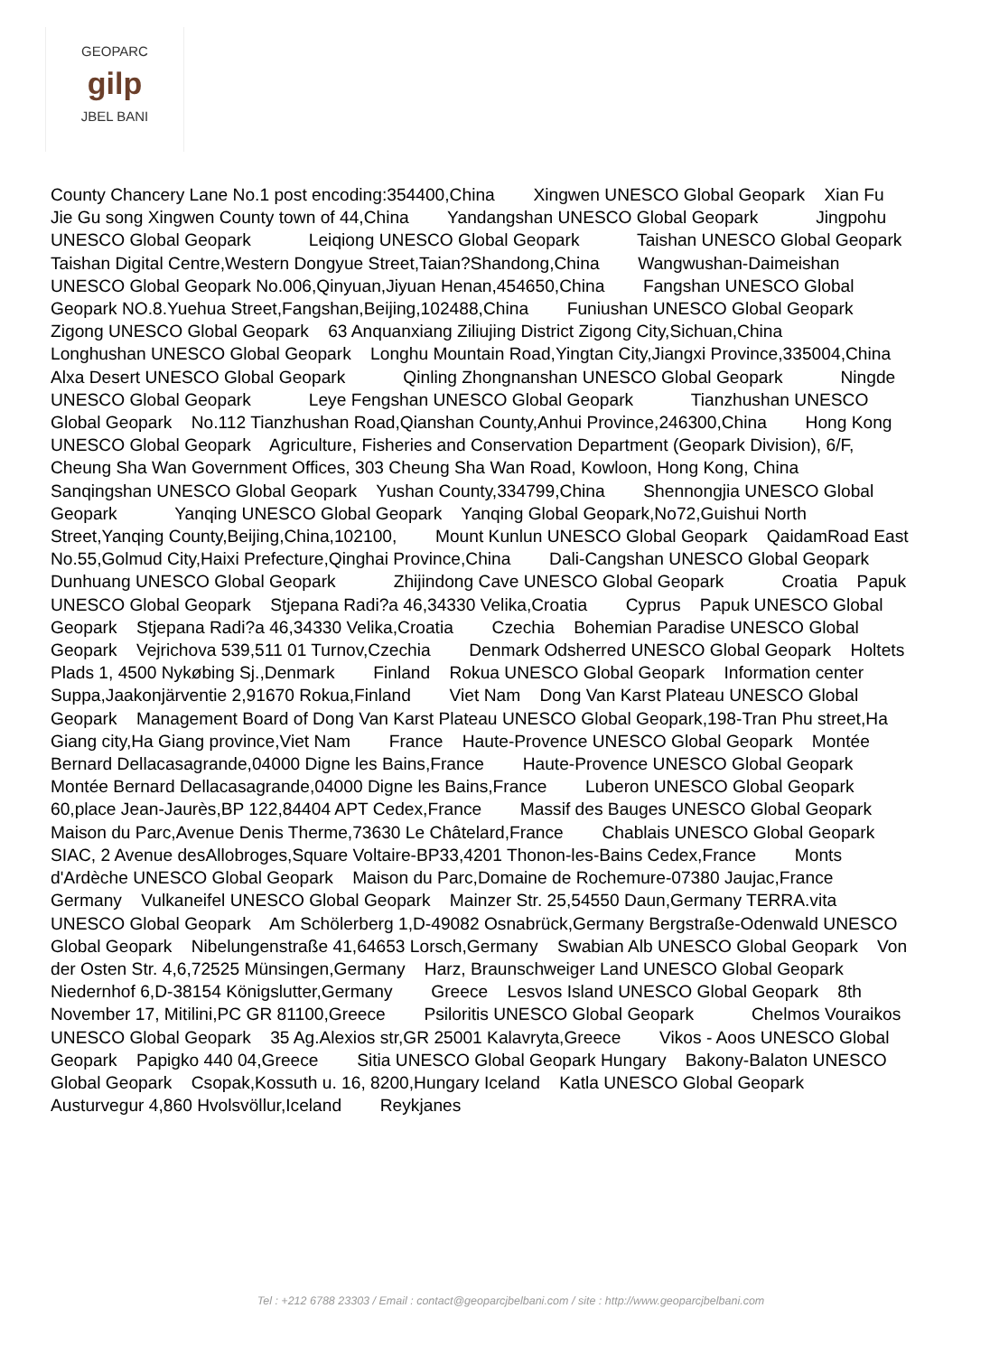GEOPARC
gilp
JBEL BANI
County Chancery Lane No.1 post encoding:354400,China Xingwen UNESCO Global Geopark Xian Fu Jie Gu song Xingwen County town of 44,China Yandangshan UNESCO Global Geopark Jingpohu UNESCO Global Geopark Leiqiong UNESCO Global Geopark Taishan UNESCO Global Geopark Taishan Digital Centre,Western Dongyue Street,Taian?Shandong,China Wangwushan-Daimeishan UNESCO Global Geopark No.006,Qinyuan,Jiyuan Henan,454650,China Fangshan UNESCO Global Geopark NO.8.Yuehua Street,Fangshan,Beijing,102488,China Funiushan UNESCO Global Geopark Zigong UNESCO Global Geopark 63 Anquanxiang Ziliujing District Zigong City,Sichuan,China Longhushan UNESCO Global Geopark Longhu Mountain Road,Yingtan City,Jiangxi Province,335004,China Alxa Desert UNESCO Global Geopark Qinling Zhongnanshan UNESCO Global Geopark Ningde UNESCO Global Geopark Leye Fengshan UNESCO Global Geopark Tianzhushan UNESCO Global Geopark No.112 Tianzhushan Road,Qianshan County,Anhui Province,246300,China Hong Kong UNESCO Global Geopark Agriculture, Fisheries and Conservation Department (Geopark Division), 6/F, Cheung Sha Wan Government Offices, 303 Cheung Sha Wan Road, Kowloon, Hong Kong, China Sanqingshan UNESCO Global Geopark Yushan County,334799,China Shennongjia UNESCO Global Geopark Yanqing UNESCO Global Geopark Yanqing Global Geopark,No72,Guishui North Street,Yanqing County,Beijing,China,102100, Mount Kunlun UNESCO Global Geopark QaidamRoad East No.55,Golmud City,Haixi Prefecture,Qinghai Province,China Dali-Cangshan UNESCO Global Geopark Dunhuang UNESCO Global Geopark Zhijindong Cave UNESCO Global Geopark Croatia Papuk UNESCO Global Geopark Stjepana Radi?a 46,34330 Velika,Croatia Cyprus Papuk UNESCO Global Geopark Stjepana Radi?a 46,34330 Velika,Croatia Czechia Bohemian Paradise UNESCO Global Geopark Vejrichova 539,511 01 Turnov,Czechia Denmark Odsherred UNESCO Global Geopark Holtets Plads 1, 4500 Nykøbing Sj.,Denmark Finland Rokua UNESCO Global Geopark Information center Suppa,Jaakonjärventie 2,91670 Rokua,Finland Viet Nam Dong Van Karst Plateau UNESCO Global Geopark Management Board of Dong Van Karst Plateau UNESCO Global Geopark,198-Tran Phu street,Ha Giang city,Ha Giang province,Viet Nam France Haute-Provence UNESCO Global Geopark Montée Bernard Dellacasagrande,04000 Digne les Bains,France Haute-Provence UNESCO Global Geopark Montée Bernard Dellacasagrande,04000 Digne les Bains,France Luberon UNESCO Global Geopark 60,place Jean-Jaurès,BP 122,84404 APT Cedex,France Massif des Bauges UNESCO Global Geopark Maison du Parc,Avenue Denis Therme,73630 Le Châtelard,France Chablais UNESCO Global Geopark SIAC, 2 Avenue desAllobroges,Square Voltaire-BP33,4201 Thonon-les-Bains Cedex,France Monts d'Ardèche UNESCO Global Geopark Maison du Parc,Domaine de Rochemure-07380 Jaujac,France Germany Vulkaneifel UNESCO Global Geopark Mainzer Str. 25,54550 Daun,Germany TERRA.vita UNESCO Global Geopark Am Schölerberg 1,D-49082 Osnabrück,Germany Bergstraße-Odenwald UNESCO Global Geopark Nibelungenstraße 41,64653 Lorsch,Germany Swabian Alb UNESCO Global Geopark Von der Osten Str. 4,6,72525 Münsingen,Germany Harz, Braunschweiger Land UNESCO Global Geopark Niedernhof 6,D-38154 Königslutter,Germany Greece Lesvos Island UNESCO Global Geopark 8th November 17, Mitilini,PC GR 81100,Greece Psiloritis UNESCO Global Geopark Chelmos Vouraikos UNESCO Global Geopark 35 Ag.Alexios str,GR 25001 Kalavryta,Greece Vikos - Aoos UNESCO Global Geopark Papigko 440 04,Greece Sitia UNESCO Global Geopark Hungary Bakony-Balaton UNESCO Global Geopark Csopak,Kossuth u. 16, 8200,Hungary Iceland Katla UNESCO Global Geopark Austurvegur 4,860 Hvolsvöllur,Iceland Reykjanes
Tel : +212 6788 23303 / Email : contact@geoparcjbelbani.com / site : http://www.geoparcjbelbani.com